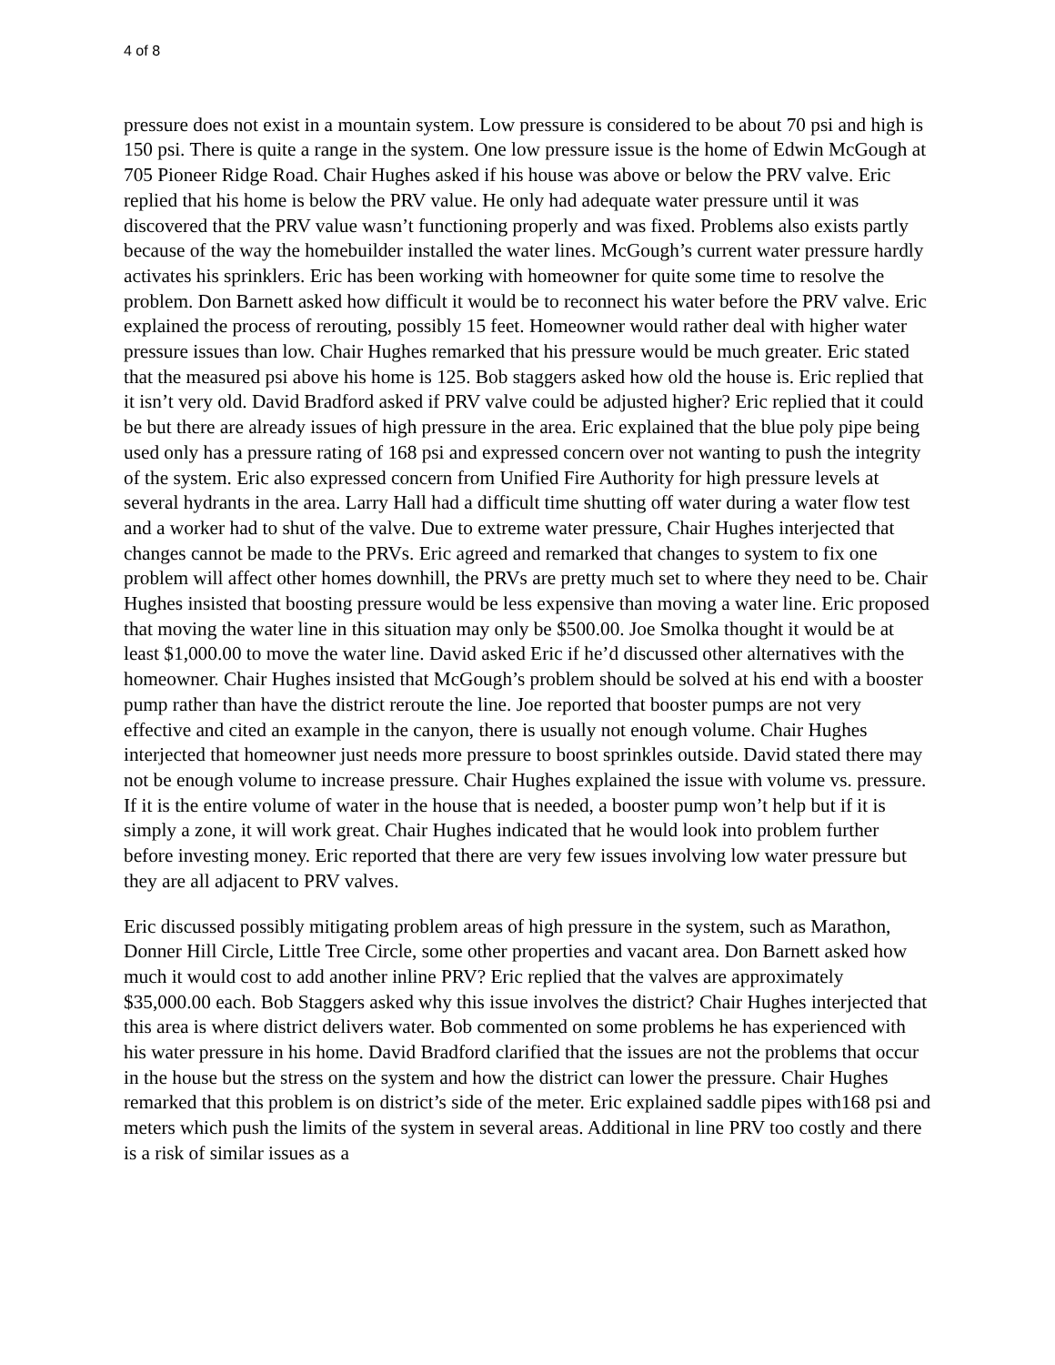4 of 8
pressure does not exist in a mountain system. Low pressure is considered to be about 70 psi and high is 150 psi. There is quite a range in the system. One low pressure issue is the home of Edwin McGough at 705 Pioneer Ridge Road. Chair Hughes asked if his house was above or below the PRV valve. Eric replied that his home is below the PRV value. He only had adequate water pressure until it was discovered that the PRV value wasn’t functioning properly and was fixed. Problems also exists partly because of the way the homebuilder installed the water lines. McGough’s current water pressure hardly activates his sprinklers. Eric has been working with homeowner for quite some time to resolve the problem. Don Barnett asked how difficult it would be to reconnect his water before the PRV valve. Eric explained the process of rerouting, possibly 15 feet. Homeowner would rather deal with higher water pressure issues than low. Chair Hughes remarked that his pressure would be much greater. Eric stated that the measured psi above his home is 125. Bob staggers asked how old the house is. Eric replied that it isn’t very old. David Bradford asked if PRV valve could be adjusted higher? Eric replied that it could be but there are already issues of high pressure in the area. Eric explained that the blue poly pipe being used only has a pressure rating of 168 psi and expressed concern over not wanting to push the integrity of the system. Eric also expressed concern from Unified Fire Authority for high pressure levels at several hydrants in the area. Larry Hall had a difficult time shutting off water during a water flow test and a worker had to shut of the valve. Due to extreme water pressure, Chair Hughes interjected that changes cannot be made to the PRVs. Eric agreed and remarked that changes to system to fix one problem will affect other homes downhill, the PRVs are pretty much set to where they need to be. Chair Hughes insisted that boosting pressure would be less expensive than moving a water line. Eric proposed that moving the water line in this situation may only be $500.00. Joe Smolka thought it would be at least $1,000.00 to move the water line. David asked Eric if he’d discussed other alternatives with the homeowner. Chair Hughes insisted that McGough’s problem should be solved at his end with a booster pump rather than have the district reroute the line. Joe reported that booster pumps are not very effective and cited an example in the canyon, there is usually not enough volume. Chair Hughes interjected that homeowner just needs more pressure to boost sprinkles outside. David stated there may not be enough volume to increase pressure. Chair Hughes explained the issue with volume vs. pressure. If it is the entire volume of water in the house that is needed, a booster pump won’t help but if it is simply a zone, it will work great. Chair Hughes indicated that he would look into problem further before investing money. Eric reported that there are very few issues involving low water pressure but they are all adjacent to PRV valves.
Eric discussed possibly mitigating problem areas of high pressure in the system, such as Marathon, Donner Hill Circle, Little Tree Circle, some other properties and vacant area. Don Barnett asked how much it would cost to add another inline PRV? Eric replied that the valves are approximately $35,000.00 each. Bob Staggers asked why this issue involves the district? Chair Hughes interjected that this area is where district delivers water. Bob commented on some problems he has experienced with his water pressure in his home. David Bradford clarified that the issues are not the problems that occur in the house but the stress on the system and how the district can lower the pressure. Chair Hughes remarked that this problem is on district’s side of the meter. Eric explained saddle pipes with168 psi and meters which push the limits of the system in several areas. Additional in line PRV too costly and there is a risk of similar issues as a